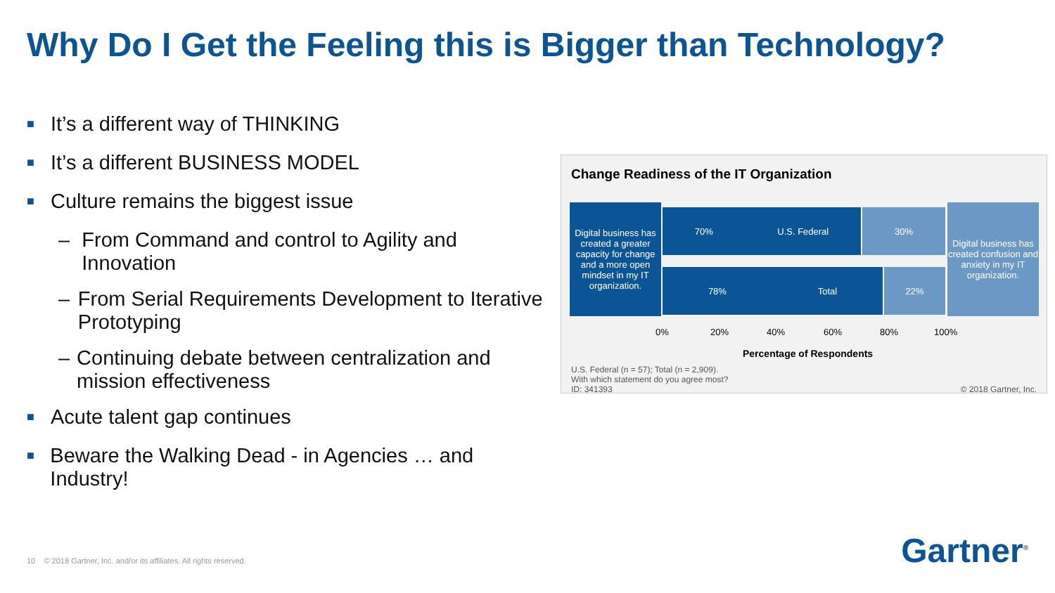Why Do I Get the Feeling this is Bigger than Technology?
■ It’s a different way of THINKING
■ It’s a different BUSINESS MODEL
■ Culture remains the biggest issue
– From Command and control to Agility and Innovation
– From Serial Requirements Development to Iterative Prototyping
– Continuing debate between centralization and mission effectiveness
■ Acute talent gap continues
■ Beware the Walking Dead - in Agencies … and Industry!
Change Readiness of the IT Organization
Digital business has created a greater capacity for change and a more open mindset in my IT organization.
70% U.S. Federal 30%
78% Total 22%
Digital business has created confusion and anxiety in my IT organization.
0% 20% 40% 60% 80% 100%
Percentage of Respondents
U.S. Federal (n = 57); Total (n = 2,909).
With which statement do you agree most?
ID: 341393
© 2018 Gartner, Inc.
10 © 2018 Gartner, Inc. and/or its affiliates. All rights reserved.
Gartner<sup>®</sup>